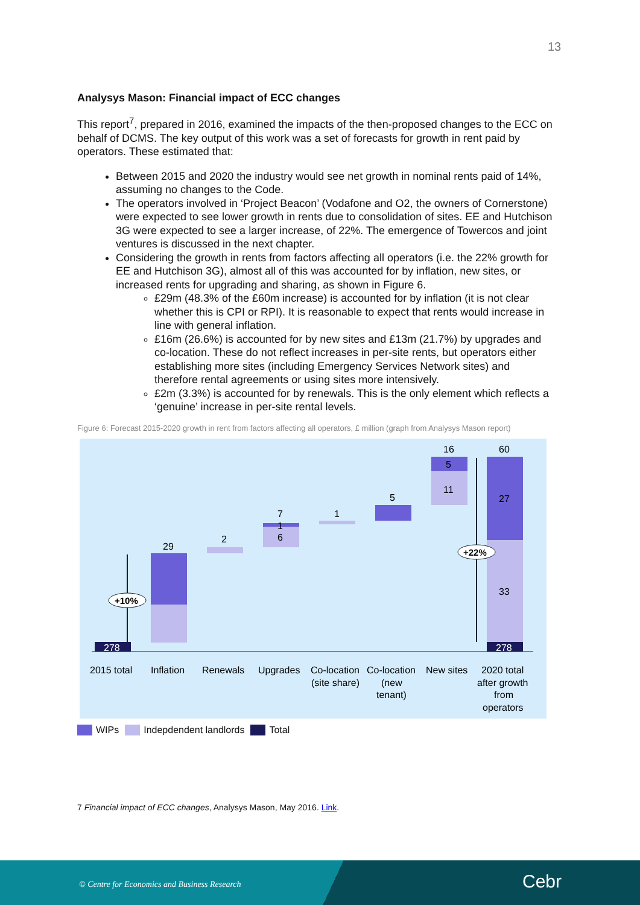13
Analysys Mason: Financial impact of ECC changes
This report<sup>7</sup>, prepared in 2016, examined the impacts of the then-proposed changes to the ECC on behalf of DCMS. The key output of this work was a set of forecasts for growth in rent paid by operators. These estimated that:
Between 2015 and 2020 the industry would see net growth in nominal rents paid of 14%, assuming no changes to the Code.
The operators involved in ‘Project Beacon’ (Vodafone and O2, the owners of Cornerstone) were expected to see lower growth in rents due to consolidation of sites. EE and Hutchison 3G were expected to see a larger increase, of 22%. The emergence of Towercos and joint ventures is discussed in the next chapter.
Considering the growth in rents from factors affecting all operators (i.e. the 22% growth for EE and Hutchison 3G), almost all of this was accounted for by inflation, new sites, or increased rents for upgrading and sharing, as shown in Figure 6.
£29m (48.3% of the £60m increase) is accounted for by inflation (it is not clear whether this is CPI or RPI). It is reasonable to expect that rents would increase in line with general inflation.
£16m (26.6%) is accounted for by new sites and £13m (21.7%) by upgrades and co-location. These do not reflect increases in per-site rents, but operators either establishing more sites (including Emergency Services Network sites) and therefore rental agreements or using sites more intensively.
£2m (3.3%) is accounted for by renewals. This is the only element which reflects a ‘genuine’ increase in per-site rental levels.
Figure 6: Forecast 2015-2020 growth in rent from factors affecting all operators, £ million (graph from Analysys Mason report)
278
29
2
6
1
7
1
5
11
5
16
33
27
60
278
+10%
+22%
2015 total
Inflation
Renewals
Upgrades
Co-location
(site share)
Co-location
(new
tenant)
New sites
2020 total
after growth
from
operators
WIPs Indepdendent landlords Total
7 Financial impact of ECC changes, Analysys Mason, May 2016. Link.
© Centre for Economics and Business Research Cebr